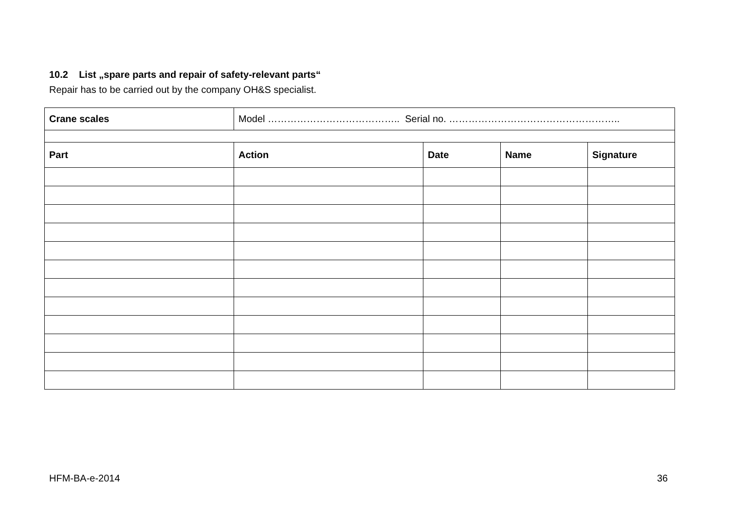10.2 List „spare parts and repair of safety-relevant parts“
Repair has to be carried out by the company OH&S specialist.
| Crane scales | Model ………………………………….. Serial no. …………………………………………….. | | | |
| Part | Action | Date | Name | Signature |
HFM-BA-e-2014 36